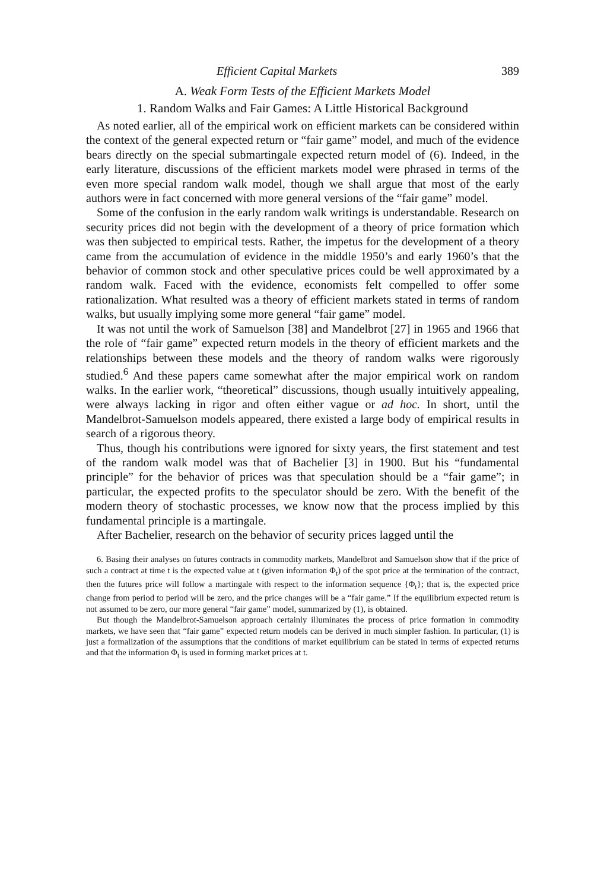Efficient Capital Markets 389
A. Weak Form Tests of the Efficient Markets Model
1. Random Walks and Fair Games: A Little Historical Background
As noted earlier, all of the empirical work on efficient markets can be considered within the context of the general expected return or “fair game” model, and much of the evidence bears directly on the special submartingale expected return model of (6). Indeed, in the early literature, discussions of the efficient markets model were phrased in terms of the even more special random walk model, though we shall argue that most of the early authors were in fact concerned with more general versions of the “fair game” model.
Some of the confusion in the early random walk writings is understandable. Research on security prices did not begin with the development of a theory of price formation which was then subjected to empirical tests. Rather, the impetus for the development of a theory came from the accumulation of evidence in the middle 1950’s and early 1960’s that the behavior of common stock and other speculative prices could be well approximated by a random walk. Faced with the evidence, economists felt compelled to offer some rationalization. What resulted was a theory of efficient markets stated in terms of random walks, but usually implying some more general “fair game” model.
It was not until the work of Samuelson [38] and Mandelbrot [27] in 1965 and 1966 that the role of “fair game” expected return models in the theory of efficient markets and the relationships between these models and the theory of random walks were rigorously studied.<sup>6</sup> And these papers came somewhat after the major empirical work on random walks. In the earlier work, “theoretical” discussions, though usually intuitively appealing, were always lacking in rigor and often either vague or ad hoc. In short, until the Mandelbrot-Samuelson models appeared, there existed a large body of empirical results in search of a rigorous theory.
Thus, though his contributions were ignored for sixty years, the first statement and test of the random walk model was that of Bachelier [3] in 1900. But his “fundamental principle” for the behavior of prices was that speculation should be a “fair game”; in particular, the expected profits to the speculator should be zero. With the benefit of the modern theory of stochastic processes, we know now that the process implied by this fundamental principle is a martingale.
After Bachelier, research on the behavior of security prices lagged until the
6. Basing their analyses on futures contracts in commodity markets, Mandelbrot and Samuelson show that if the price of such a contract at time t is the expected value at t (given information Φ<sub>t</sub>) of the spot price at the termination of the contract, then the futures price will follow a martingale with respect to the information sequence {Φ<sub>t</sub>}; that is, the expected price change from period to period will be zero, and the price changes will be a “fair game.” If the equilibrium expected return is not assumed to be zero, our more general “fair game” model, summarized by (1), is obtained.
But though the Mandelbrot-Samuelson approach certainly illuminates the process of price formation in commodity markets, we have seen that “fair game” expected return models can be derived in much simpler fashion. In particular, (1) is just a formalization of the assumptions that the conditions of market equilibrium can be stated in terms of expected returns and that the information Φ<sub>t</sub> is used in forming market prices at t.